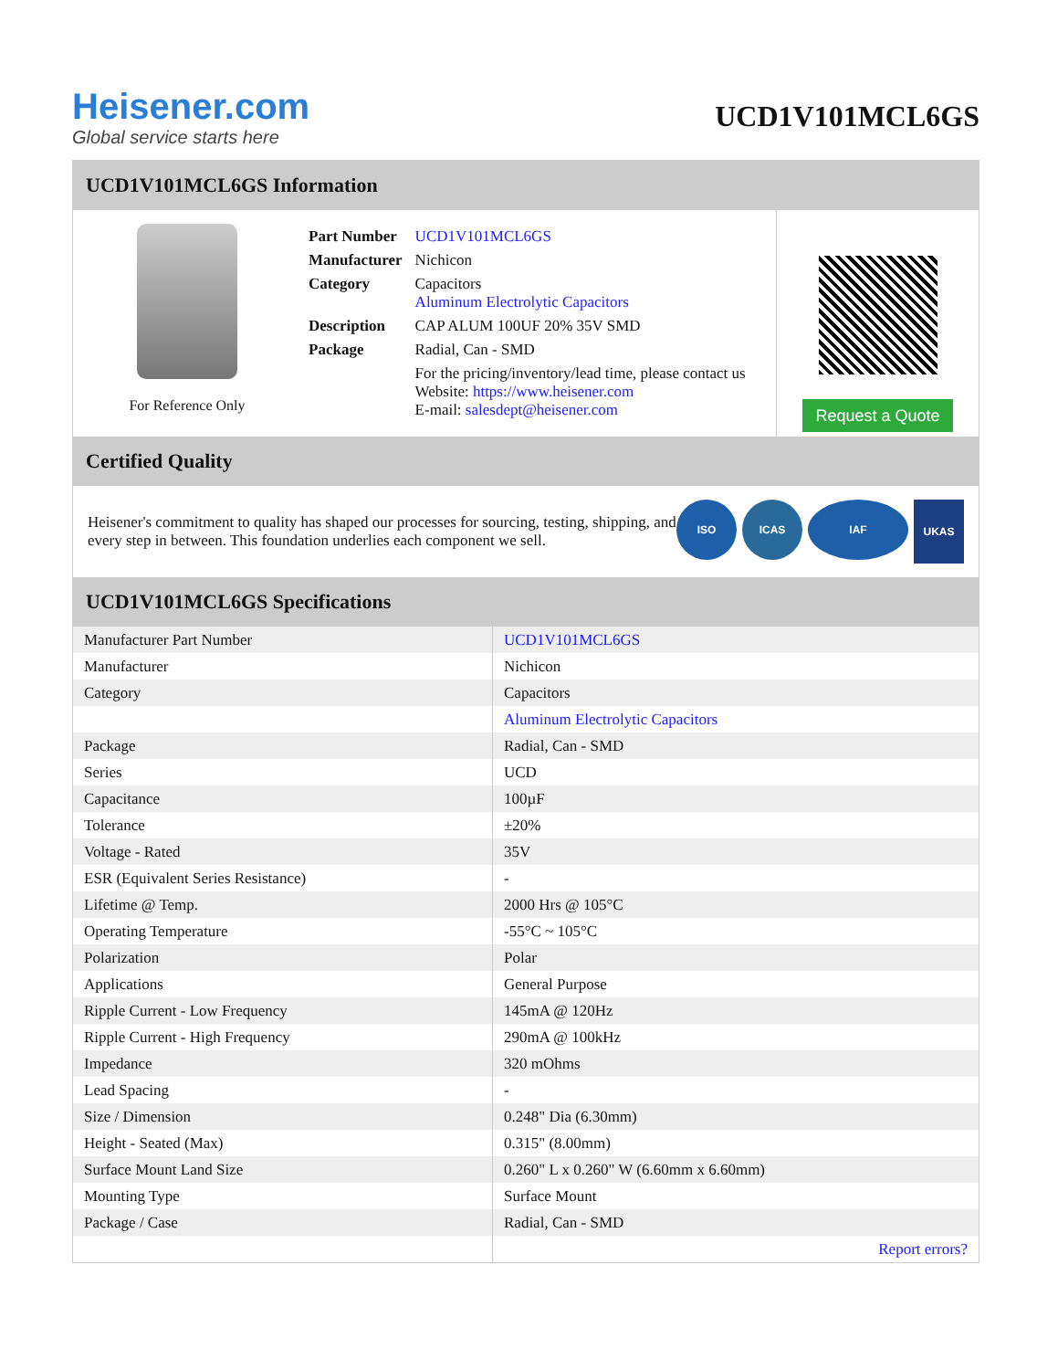Heisener.com
Global service starts here
UCD1V101MCL6GS
UCD1V101MCL6GS Information
For Reference Only
| Part Number | UCD1V101MCL6GS |
| Manufacturer | Nichicon |
| Category | Capacitors Aluminum Electrolytic Capacitors |
| Description | CAP ALUM 100UF 20% 35V SMD |
| Package | Radial, Can - SMD |
| | For the pricing/inventory/lead time, please contact us Website: https://www.heisener.com E-mail: salesdept@heisener.com |
Request a Quote
Certified Quality
Heisener's commitment to quality has shaped our processes for sourcing, testing, shipping, and every step in between. This foundation underlies each component we sell.
ISO ICAS IAF UKAS
UCD1V101MCL6GS Specifications
| Manufacturer Part Number | UCD1V101MCL6GS |
| Manufacturer | Nichicon |
| Category | Capacitors |
| | Aluminum Electrolytic Capacitors |
| Package | Radial, Can - SMD |
| Series | UCD |
| Capacitance | 100µF |
| Tolerance | ±20% |
| Voltage - Rated | 35V |
| ESR (Equivalent Series Resistance) | - |
| Lifetime @ Temp. | 2000 Hrs @ 105°C |
| Operating Temperature | -55°C ~ 105°C |
| Polarization | Polar |
| Applications | General Purpose |
| Ripple Current - Low Frequency | 145mA @ 120Hz |
| Ripple Current - High Frequency | 290mA @ 100kHz |
| Impedance | 320 mOhms |
| Lead Spacing | - |
| Size / Dimension | 0.248" Dia (6.30mm) |
| Height - Seated (Max) | 0.315" (8.00mm) |
| Surface Mount Land Size | 0.260" L x 0.260" W (6.60mm x 6.60mm) |
| Mounting Type | Surface Mount |
| Package / Case | Radial, Can - SMD |
| | Report errors? |